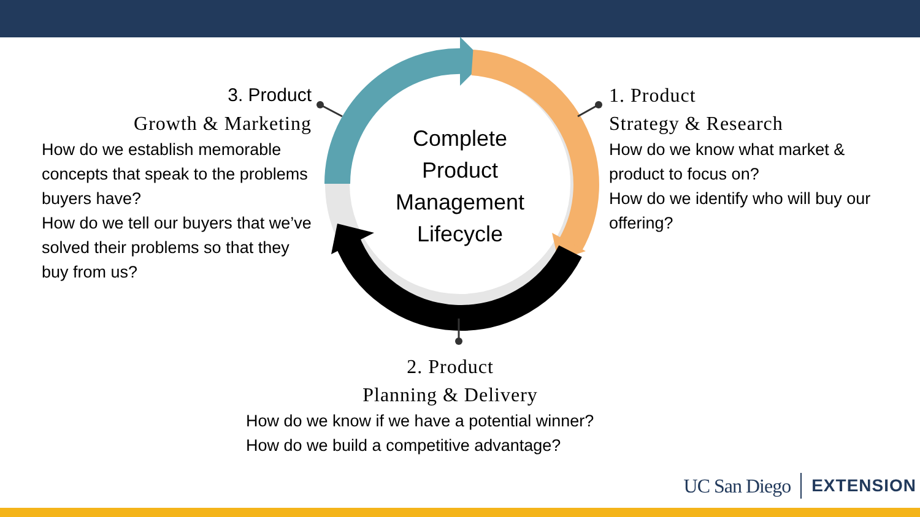Complete Product Management Lifecycle
3. Product
Growth & Marketing
How do we establish memorable concepts that speak to the problems buyers have?
How do we tell our buyers that we’ve solved their problems so that they buy from us?
1. Product
Strategy & Research
How do we know what market & product to focus on?
How do we identify who will buy our offering?
2. Product
Planning & Delivery
How do we know if we have a potential winner?
How do we build a competitive advantage?
UC San Diego EXTENSION